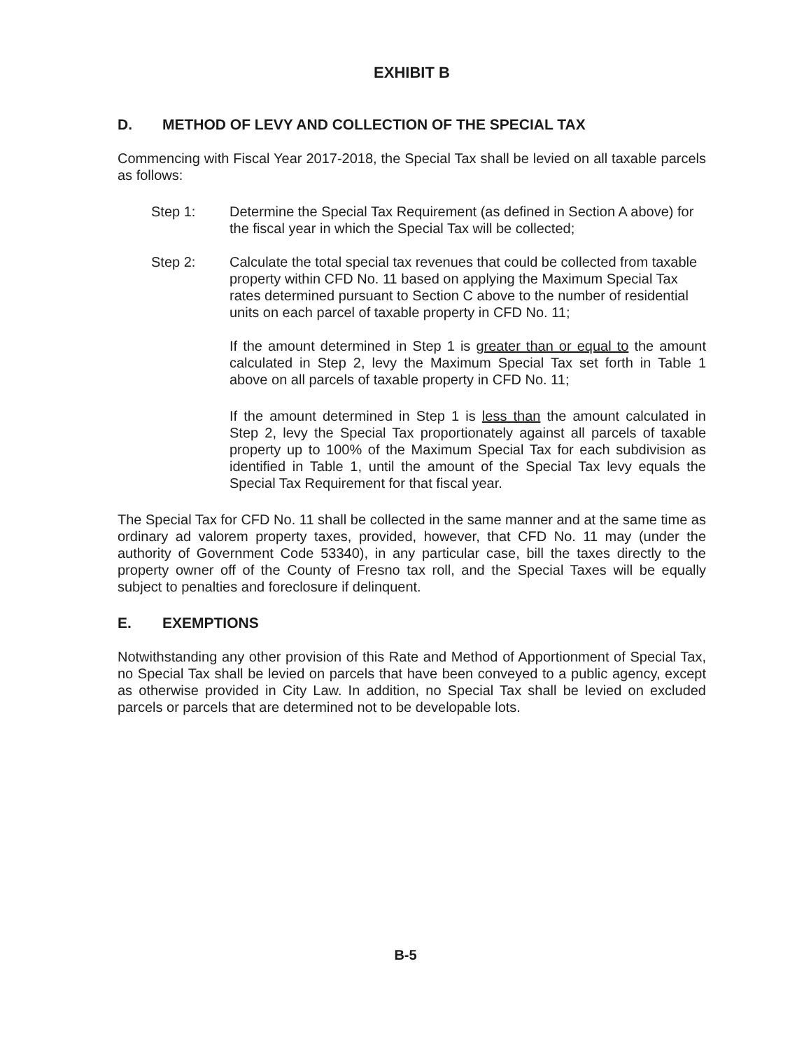EXHIBIT B
D. METHOD OF LEVY AND COLLECTION OF THE SPECIAL TAX
Commencing with Fiscal Year 2017-2018, the Special Tax shall be levied on all taxable parcels as follows:
Step 1: Determine the Special Tax Requirement (as defined in Section A above) for the fiscal year in which the Special Tax will be collected;
Step 2: Calculate the total special tax revenues that could be collected from taxable property within CFD No. 11 based on applying the Maximum Special Tax rates determined pursuant to Section C above to the number of residential units on each parcel of taxable property in CFD No. 11;
If the amount determined in Step 1 is greater than or equal to the amount calculated in Step 2, levy the Maximum Special Tax set forth in Table 1 above on all parcels of taxable property in CFD No. 11;
If the amount determined in Step 1 is less than the amount calculated in Step 2, levy the Special Tax proportionately against all parcels of taxable property up to 100% of the Maximum Special Tax for each subdivision as identified in Table 1, until the amount of the Special Tax levy equals the Special Tax Requirement for that fiscal year.
The Special Tax for CFD No. 11 shall be collected in the same manner and at the same time as ordinary ad valorem property taxes, provided, however, that CFD No. 11 may (under the authority of Government Code 53340), in any particular case, bill the taxes directly to the property owner off of the County of Fresno tax roll, and the Special Taxes will be equally subject to penalties and foreclosure if delinquent.
E. EXEMPTIONS
Notwithstanding any other provision of this Rate and Method of Apportionment of Special Tax, no Special Tax shall be levied on parcels that have been conveyed to a public agency, except as otherwise provided in City Law. In addition, no Special Tax shall be levied on excluded parcels or parcels that are determined not to be developable lots.
B-5